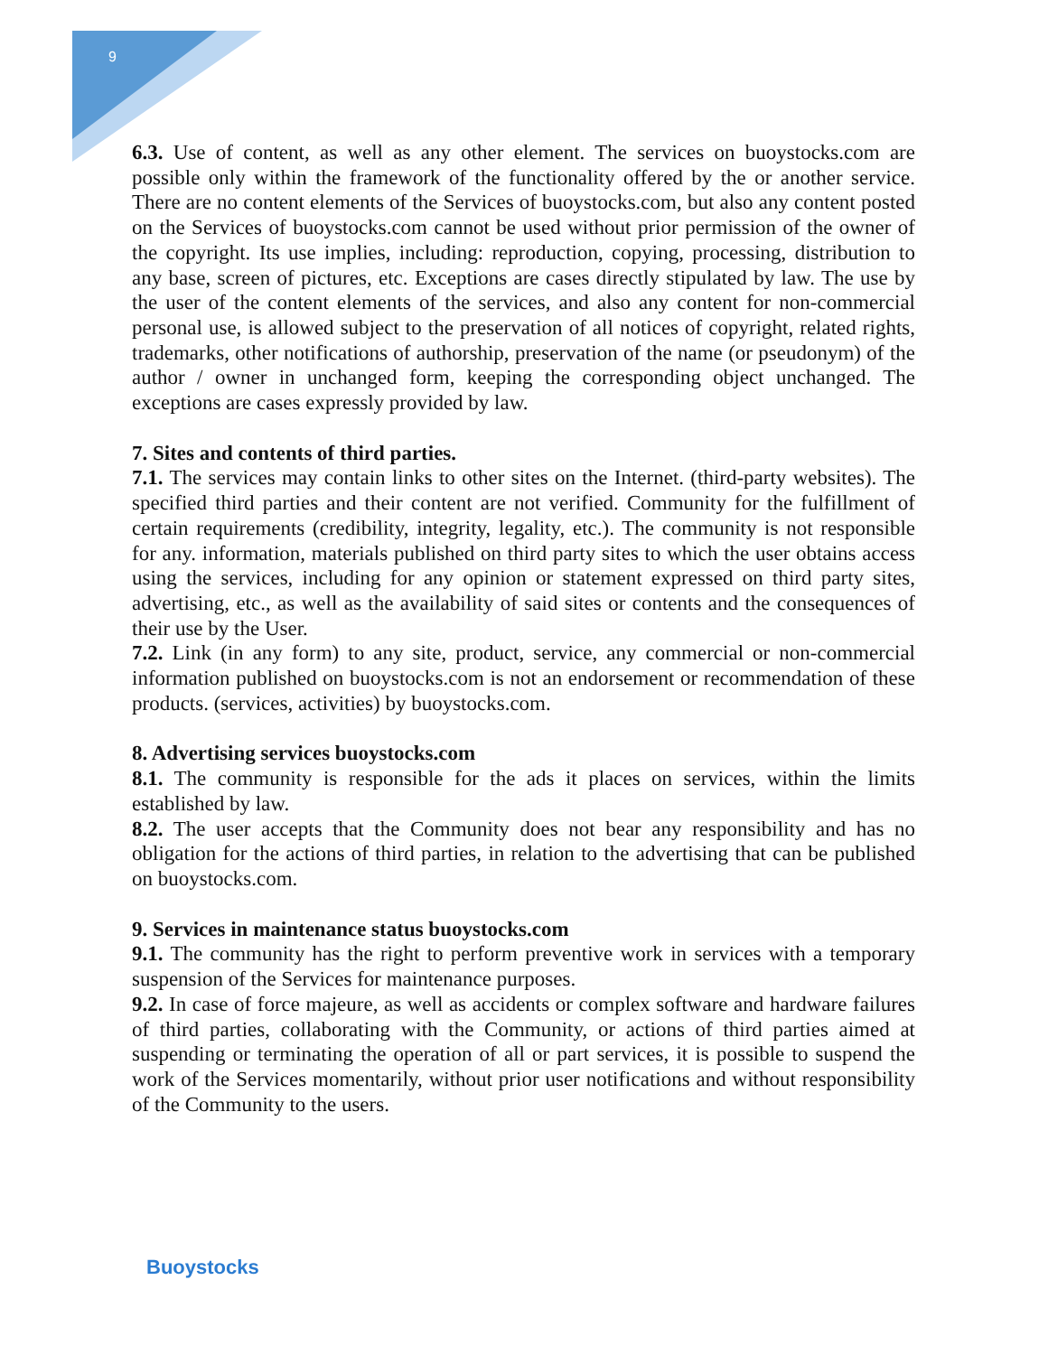9
6.3. Use of content, as well as any other element. The services on buoystocks.com are possible only within the framework of the functionality offered by the or another service. There are no content elements of the Services of buoystocks.com, but also any content posted on the Services of buoystocks.com cannot be used without prior permission of the owner of the copyright. Its use implies, including: reproduction, copying, processing, distribution to any base, screen of pictures, etc. Exceptions are cases directly stipulated by law. The use by the user of the content elements of the services, and also any content for non-commercial personal use, is allowed subject to the preservation of all notices of copyright, related rights, trademarks, other notifications of authorship, preservation of the name (or pseudonym) of the author / owner in unchanged form, keeping the corresponding object unchanged. The exceptions are cases expressly provided by law.
7. Sites and contents of third parties.
7.1. The services may contain links to other sites on the Internet. (third-party websites). The specified third parties and their content are not verified. Community for the fulfillment of certain requirements (credibility, integrity, legality, etc.). The community is not responsible for any. information, materials published on third party sites to which the user obtains access using the services, including for any opinion or statement expressed on third party sites, advertising, etc., as well as the availability of said sites or contents and the consequences of their use by the User.
7.2. Link (in any form) to any site, product, service, any commercial or non-commercial information published on buoystocks.com is not an endorsement or recommendation of these products. (services, activities) by buoystocks.com.
8. Advertising services buoystocks.com
8.1. The community is responsible for the ads it places on services, within the limits established by law.
8.2. The user accepts that the Community does not bear any responsibility and has no obligation for the actions of third parties, in relation to the advertising that can be published on buoystocks.com.
9. Services in maintenance status buoystocks.com
9.1. The community has the right to perform preventive work in services with a temporary suspension of the Services for maintenance purposes.
9.2. In case of force majeure, as well as accidents or complex software and hardware failures of third parties, collaborating with the Community, or actions of third parties aimed at suspending or terminating the operation of all or part services, it is possible to suspend the work of the Services momentarily, without prior user notifications and without responsibility of the Community to the users.
Buoystocks